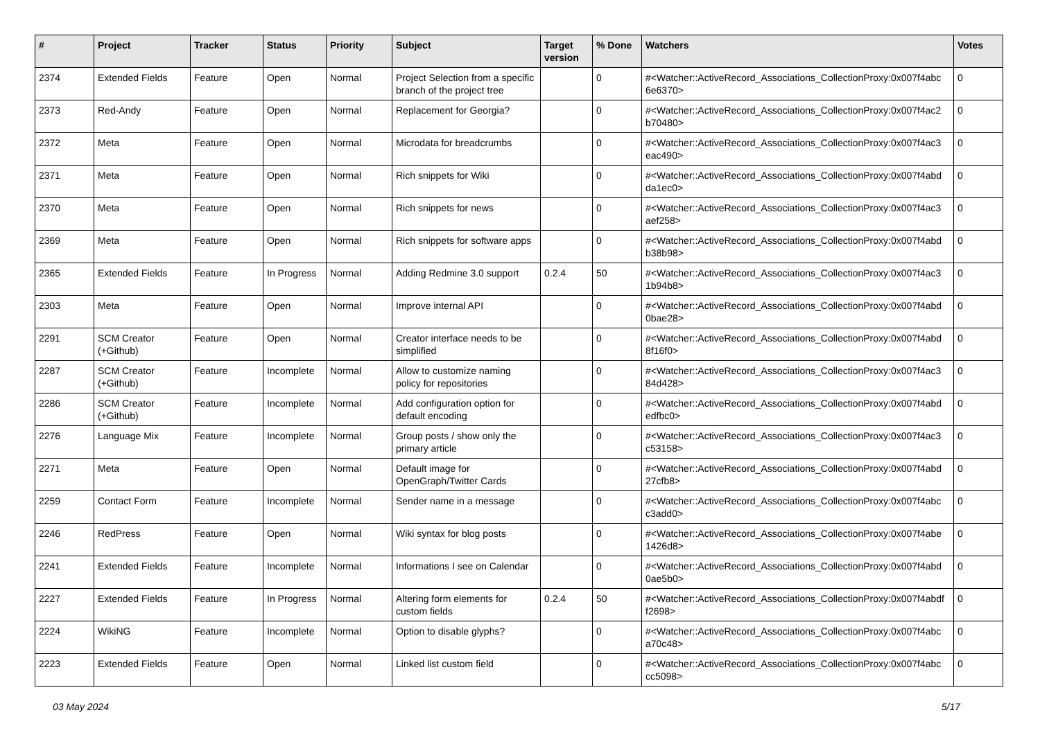| # | Project | Tracker | Status | Priority | Subject | Target version | % Done | Watchers | Votes |
| --- | --- | --- | --- | --- | --- | --- | --- | --- | --- |
| 2374 | Extended Fields | Feature | Open | Normal | Project Selection from a specific branch of the project tree | | 0 | #<Watcher::ActiveRecord_Associations_CollectionProxy:0x007f4abc 6e6370> | 0 |
| 2373 | Red-Andy | Feature | Open | Normal | Replacement for Georgia? | | 0 | #<Watcher::ActiveRecord_Associations_CollectionProxy:0x007f4ac2 b70480> | 0 |
| 2372 | Meta | Feature | Open | Normal | Microdata for breadcrumbs | | 0 | #<Watcher::ActiveRecord_Associations_CollectionProxy:0x007f4ac3 eac490> | 0 |
| 2371 | Meta | Feature | Open | Normal | Rich snippets for Wiki | | 0 | #<Watcher::ActiveRecord_Associations_CollectionProxy:0x007f4abd da1ec0> | 0 |
| 2370 | Meta | Feature | Open | Normal | Rich snippets for news | | 0 | #<Watcher::ActiveRecord_Associations_CollectionProxy:0x007f4ac3 aef258> | 0 |
| 2369 | Meta | Feature | Open | Normal | Rich snippets for software apps | | 0 | #<Watcher::ActiveRecord_Associations_CollectionProxy:0x007f4abd b38b98> | 0 |
| 2365 | Extended Fields | Feature | In Progress | Normal | Adding Redmine 3.0 support | 0.2.4 | 50 | #<Watcher::ActiveRecord_Associations_CollectionProxy:0x007f4ac3 1b94b8> | 0 |
| 2303 | Meta | Feature | Open | Normal | Improve internal API | | 0 | #<Watcher::ActiveRecord_Associations_CollectionProxy:0x007f4abd 0bae28> | 0 |
| 2291 | SCM Creator (+Github) | Feature | Open | Normal | Creator interface needs to be simplified | | 0 | #<Watcher::ActiveRecord_Associations_CollectionProxy:0x007f4abd 8f16f0> | 0 |
| 2287 | SCM Creator (+Github) | Feature | Incomplete | Normal | Allow to customize naming policy for repositories | | 0 | #<Watcher::ActiveRecord_Associations_CollectionProxy:0x007f4ac3 84d428> | 0 |
| 2286 | SCM Creator (+Github) | Feature | Incomplete | Normal | Add configuration option for default encoding | | 0 | #<Watcher::ActiveRecord_Associations_CollectionProxy:0x007f4abd edfbc0> | 0 |
| 2276 | Language Mix | Feature | Incomplete | Normal | Group posts / show only the primary article | | 0 | #<Watcher::ActiveRecord_Associations_CollectionProxy:0x007f4ac3 c53158> | 0 |
| 2271 | Meta | Feature | Open | Normal | Default image for OpenGraph/Twitter Cards | | 0 | #<Watcher::ActiveRecord_Associations_CollectionProxy:0x007f4abd 27cfb8> | 0 |
| 2259 | Contact Form | Feature | Incomplete | Normal | Sender name in a message | | 0 | #<Watcher::ActiveRecord_Associations_CollectionProxy:0x007f4abc c3add0> | 0 |
| 2246 | RedPress | Feature | Open | Normal | Wiki syntax for blog posts | | 0 | #<Watcher::ActiveRecord_Associations_CollectionProxy:0x007f4abe 1426d8> | 0 |
| 2241 | Extended Fields | Feature | Incomplete | Normal | Informations I see on Calendar | | 0 | #<Watcher::ActiveRecord_Associations_CollectionProxy:0x007f4abd 0ae5b0> | 0 |
| 2227 | Extended Fields | Feature | In Progress | Normal | Altering form elements for custom fields | 0.2.4 | 50 | #<Watcher::ActiveRecord_Associations_CollectionProxy:0x007f4abdf f2698> | 0 |
| 2224 | WikiNG | Feature | Incomplete | Normal | Option to disable glyphs? | | 0 | #<Watcher::ActiveRecord_Associations_CollectionProxy:0x007f4abc a70c48> | 0 |
| 2223 | Extended Fields | Feature | Open | Normal | Linked list custom field | | 0 | #<Watcher::ActiveRecord_Associations_CollectionProxy:0x007f4abc cc5098> | 0 |
03 May 2024 5/17